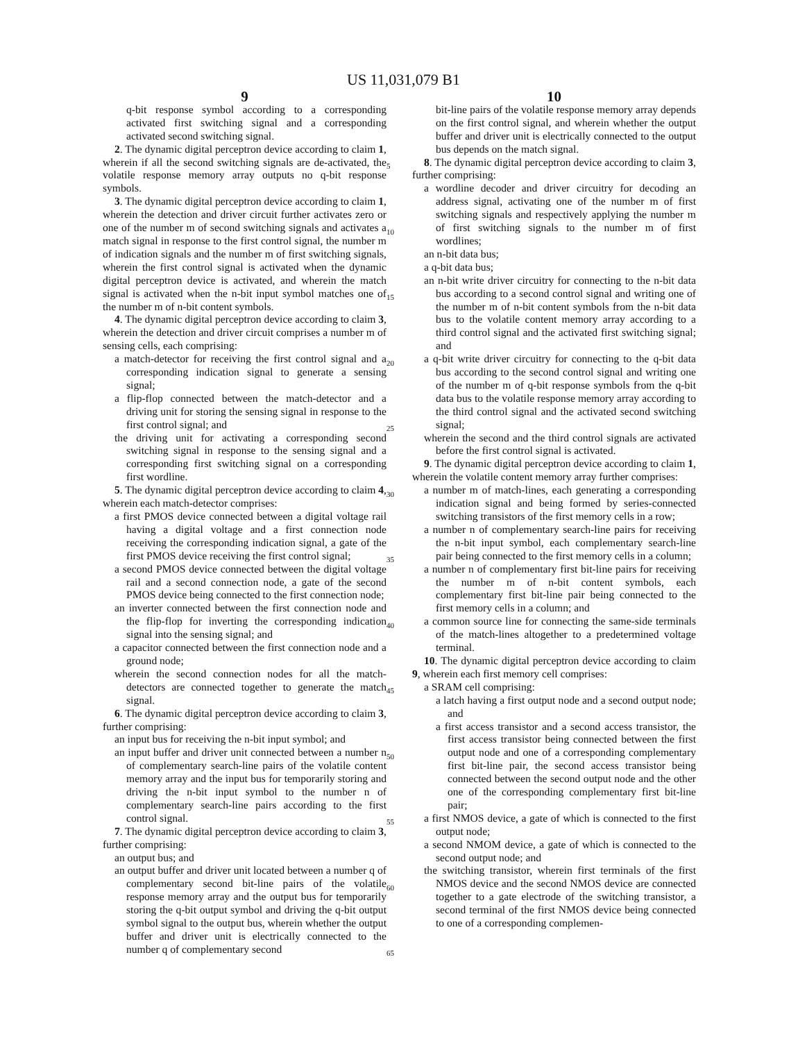US 11,031,079 B1
9
q-bit response symbol according to a corresponding activated first switching signal and a corresponding activated second switching signal.
2. The dynamic digital perceptron device according to claim 1, wherein if all the second switching signals are de-activated, the volatile response memory array outputs no q-bit response symbols.
3. The dynamic digital perceptron device according to claim 1, wherein the detection and driver circuit further activates zero or one of the number m of second switching signals and activates a match signal in response to the first control signal, the number m of indication signals and the number m of first switching signals, wherein the first control signal is activated when the dynamic digital perceptron device is activated, and wherein the match signal is activated when the n-bit input symbol matches one of the number m of n-bit content symbols.
4. The dynamic digital perceptron device according to claim 3, wherein the detection and driver circuit comprises a number m of sensing cells, each comprising:
a match-detector for receiving the first control signal and a corresponding indication signal to generate a sensing signal;
a flip-flop connected between the match-detector and a driving unit for storing the sensing signal in response to the first control signal; and
the driving unit for activating a corresponding second switching signal in response to the sensing signal and a corresponding first switching signal on a corresponding first wordline.
5. The dynamic digital perceptron device according to claim 4, wherein each match-detector comprises:
a first PMOS device connected between a digital voltage rail having a digital voltage and a first connection node receiving the corresponding indication signal, a gate of the first PMOS device receiving the first control signal;
a second PMOS device connected between the digital voltage rail and a second connection node, a gate of the second PMOS device being connected to the first connection node;
an inverter connected between the first connection node and the flip-flop for inverting the corresponding indication signal into the sensing signal; and
a capacitor connected between the first connection node and a ground node;
wherein the second connection nodes for all the match-detectors are connected together to generate the match signal.
6. The dynamic digital perceptron device according to claim 3, further comprising:
an input bus for receiving the n-bit input symbol; and
an input buffer and driver unit connected between a number n of complementary search-line pairs of the volatile content memory array and the input bus for temporarily storing and driving the n-bit input symbol to the number n of complementary search-line pairs according to the first control signal.
7. The dynamic digital perceptron device according to claim 3, further comprising:
an output bus; and
an output buffer and driver unit located between a number q of complementary second bit-line pairs of the volatile response memory array and the output bus for temporarily storing the q-bit output symbol and driving the q-bit output symbol signal to the output bus, wherein whether the output buffer and driver unit is electrically connected to the number q of complementary second
5
10
15
20
25
30
35
40
45
50
55
60
65
10
bit-line pairs of the volatile response memory array depends on the first control signal, and wherein whether the output buffer and driver unit is electrically connected to the output bus depends on the match signal.
8. The dynamic digital perceptron device according to claim 3, further comprising:
a wordline decoder and driver circuitry for decoding an address signal, activating one of the number m of first switching signals and respectively applying the number m of first switching signals to the number m of first wordlines;
an n-bit data bus;
a q-bit data bus;
an n-bit write driver circuitry for connecting to the n-bit data bus according to a second control signal and writing one of the number m of n-bit content symbols from the n-bit data bus to the volatile content memory array according to a third control signal and the activated first switching signal; and
a q-bit write driver circuitry for connecting to the q-bit data bus according to the second control signal and writing one of the number m of q-bit response symbols from the q-bit data bus to the volatile response memory array according to the third control signal and the activated second switching signal;
wherein the second and the third control signals are activated before the first control signal is activated.
9. The dynamic digital perceptron device according to claim 1, wherein the volatile content memory array further comprises:
a number m of match-lines, each generating a corresponding indication signal and being formed by series-connected switching transistors of the first memory cells in a row;
a number n of complementary search-line pairs for receiving the n-bit input symbol, each complementary search-line pair being connected to the first memory cells in a column;
a number n of complementary first bit-line pairs for receiving the number m of n-bit content symbols, each complementary first bit-line pair being connected to the first memory cells in a column; and
a common source line for connecting the same-side terminals of the match-lines altogether to a predetermined voltage terminal.
10. The dynamic digital perceptron device according to claim 9, wherein each first memory cell comprises:
a SRAM cell comprising:
a latch having a first output node and a second output node; and
a first access transistor and a second access transistor, the first access transistor being connected between the first output node and one of a corresponding complementary first bit-line pair, the second access transistor being connected between the second output node and the other one of the corresponding complementary first bit-line pair;
a first NMOS device, a gate of which is connected to the first output node;
a second NMOM device, a gate of which is connected to the second output node; and
the switching transistor, wherein first terminals of the first NMOS device and the second NMOS device are connected together to a gate electrode of the switching transistor, a second terminal of the first NMOS device being connected to one of a corresponding complemen-